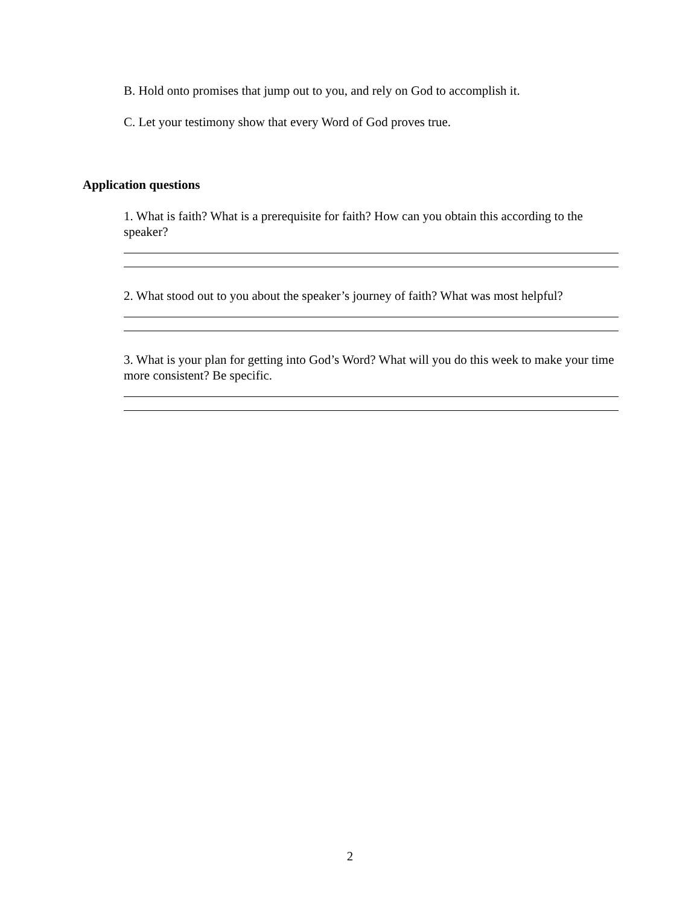B. Hold onto promises that jump out to you, and rely on God to accomplish it.
C. Let your testimony show that every Word of God proves true.
Application questions
1. What is faith? What is a prerequisite for faith? How can you obtain this according to the speaker?
2. What stood out to you about the speaker’s journey of faith? What was most helpful?
3. What is your plan for getting into God’s Word? What will you do this week to make your time more consistent? Be specific.
2